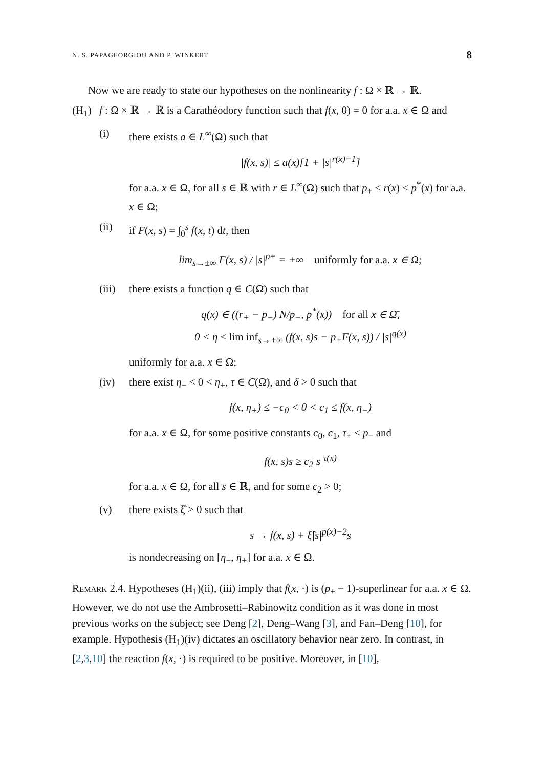N. S. PAPAGEORGIOU AND P. WINKERT 8
Now we are ready to state our hypotheses on the nonlinearity f : Ω × ℝ → ℝ.
(H<sub>1</sub>) f : Ω × ℝ → ℝ is a Carathéodory function such that f(x, 0) = 0 for a.a. x ∈ Ω and
(i) there exists a ∈ L<sup>∞</sup>(Ω) such that
|f(x, s)| ≤ a(x)[1 + |s|<sup>r(x)−1</sup>]
for a.a. x ∈ Ω, for all s ∈ ℝ with r ∈ L<sup>∞</sup>(Ω) such that p<sub>+</sub> < r(x) < p<sup>*</sup>(x) for a.a. x ∈ Ω;
(ii) if F(x, s) = ∫<sub>0</sub><sup>s</sup> f(x, t) dt, then
lim<sub>s→±∞</sub> F(x, s) / |s|<sup>p+</sup> = +∞ uniformly for a.a. x ∈ Ω;
(iii)
there exists a function q ∈ C(Ω̄) such that
q(x) ∈ ((r<sub>+</sub> − p<sub>−</sub>) N/p<sub>−</sub>, p<sup>*</sup>(x)) for all x ∈ Ω̄,
0 < η ≤ lim inf<sub>s→+∞</sub> (f(x, s)s − p<sub>+</sub>F(x, s)) / |s|<sup>q(x)</sup>
uniformly for a.a. x ∈ Ω;
(iv) there exist η<sub>−</sub> < 0 < η<sub>+</sub>, τ ∈ C(Ω̄), and δ > 0 such that
f(x, η<sub>+</sub>) ≤ −c<sub>0</sub> < 0 < c<sub>1</sub> ≤ f(x, η<sub>−</sub>)
for a.a. x ∈ Ω, for some positive constants c<sub>0</sub>, c<sub>1</sub>, τ<sub>+</sub> < p<sub>−</sub> and
f(x, s)s ≥ c<sub>2</sub>|s|<sup>τ(x)</sup>
for a.a. x ∈ Ω, for all s ∈ ℝ, and for some c<sub>2</sub> > 0;
(v) there exists ξ̂ > 0 such that
s → f(x, s) + ξ̂|s|<sup>p(x)−2</sup>s
is nondecreasing on [η<sub>−</sub>, η<sub>+</sub>] for a.a. x ∈ Ω.
Remark 2.4. Hypotheses (H<sub>1</sub>)(ii), (iii) imply that f(x, ·) is (p<sub>+</sub> − 1)-superlinear for a.a. x ∈ Ω. However, we do not use the Ambrosetti–Rabinowitz condition as it was done in most previous works on the subject; see Deng [2], Deng–Wang [3], and Fan–Deng [10], for example. Hypothesis (H<sub>1</sub>)(iv) dictates an oscillatory behavior near zero. In contrast, in [2,3,10] the reaction f(x, ·) is required to be positive. Moreover, in [10],